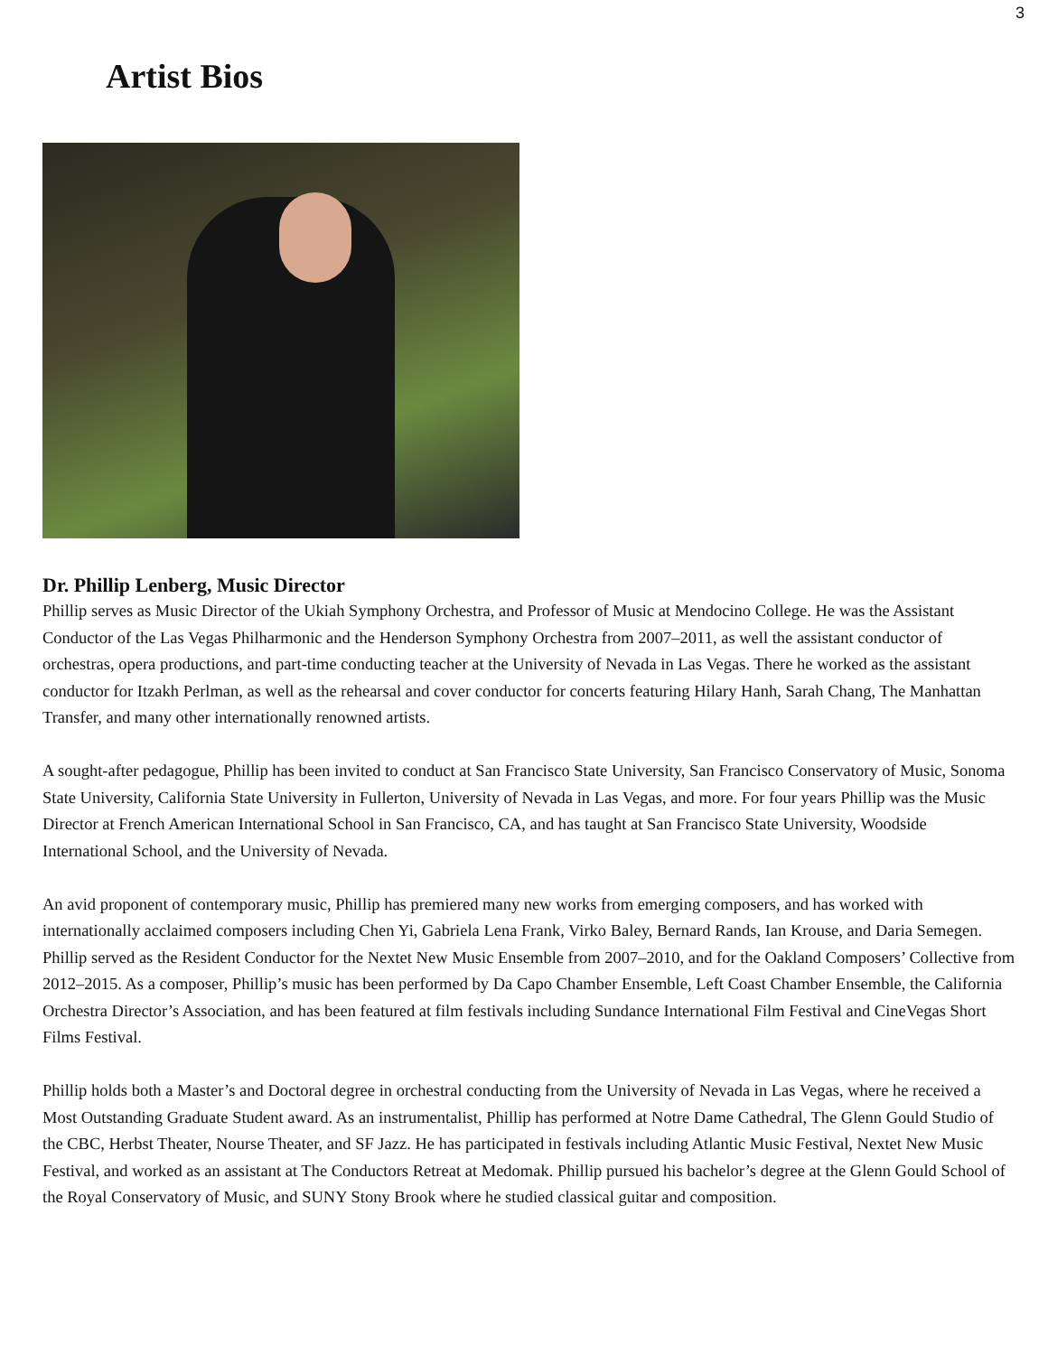3
Artist Bios
Dr. Phillip Lenberg, Music Director
Phillip serves as Music Director of the Ukiah Symphony Orchestra, and Professor of Music at Mendocino College. He was the Assistant Conductor of the Las Vegas Philharmonic and the Henderson Symphony Orchestra from 2007–2011, as well the assistant conductor of orchestras, opera productions, and part-time conducting teacher at the University of Nevada in Las Vegas. There he worked as the assistant conductor for Itzakh Perlman, as well as the rehearsal and cover conductor for concerts featuring Hilary Hanh, Sarah Chang, The Manhattan Transfer, and many other internationally renowned artists.
A sought-after pedagogue, Phillip has been invited to conduct at San Francisco State University, San Francisco Conservatory of Music, Sonoma State University, California State University in Fullerton, University of Nevada in Las Vegas, and more. For four years Phillip was the Music Director at French American International School in San Francisco, CA, and has taught at San Francisco State University, Woodside International School, and the University of Nevada.
An avid proponent of contemporary music, Phillip has premiered many new works from emerging composers, and has worked with internationally acclaimed composers including Chen Yi, Gabriela Lena Frank, Virko Baley, Bernard Rands, Ian Krouse, and Daria Semegen. Phillip served as the Resident Conductor for the Nextet New Music Ensemble from 2007–2010, and for the Oakland Composers’ Collective from 2012–2015. As a composer, Phillip’s music has been performed by Da Capo Chamber Ensemble, Left Coast Chamber Ensemble, the California Orchestra Director’s Association, and has been featured at film festivals including Sundance International Film Festival and CineVegas Short Films Festival.
Phillip holds both a Master’s and Doctoral degree in orchestral conducting from the University of Nevada in Las Vegas, where he received a Most Outstanding Graduate Student award. As an instrumentalist, Phillip has performed at Notre Dame Cathedral, The Glenn Gould Studio of the CBC, Herbst Theater, Nourse Theater, and SF Jazz. He has participated in festivals including Atlantic Music Festival, Nextet New Music Festival, and worked as an assistant at The Conductors Retreat at Medomak. Phillip pursued his bachelor’s degree at the Glenn Gould School of the Royal Conservatory of Music, and SUNY Stony Brook where he studied classical guitar and composition.